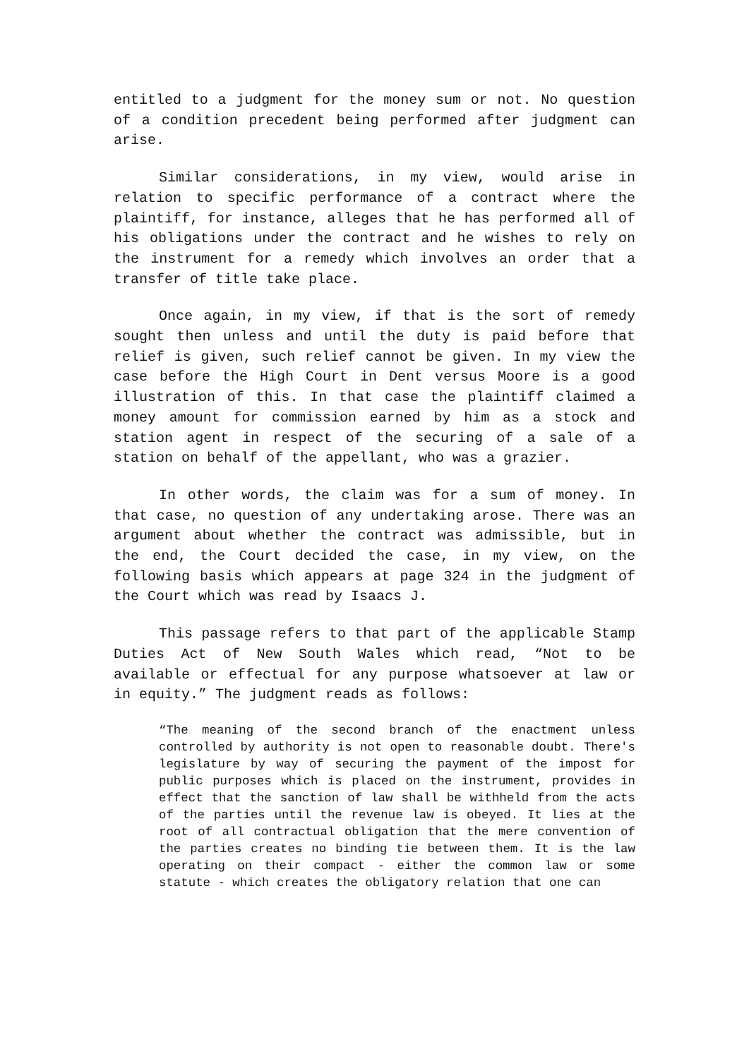entitled to a judgment for the money sum or not. No question of a condition precedent being performed after judgment can arise.
Similar considerations, in my view, would arise in relation to specific performance of a contract where the plaintiff, for instance, alleges that he has performed all of his obligations under the contract and he wishes to rely on the instrument for a remedy which involves an order that a transfer of title take place.
Once again, in my view, if that is the sort of remedy sought then unless and until the duty is paid before that relief is given, such relief cannot be given. In my view the case before the High Court in Dent versus Moore is a good illustration of this. In that case the plaintiff claimed a money amount for commission earned by him as a stock and station agent in respect of the securing of a sale of a station on behalf of the appellant, who was a grazier.
In other words, the claim was for a sum of money. In that case, no question of any undertaking arose. There was an argument about whether the contract was admissible, but in the end, the Court decided the case, in my view, on the following basis which appears at page 324 in the judgment of the Court which was read by Isaacs J.
This passage refers to that part of the applicable Stamp Duties Act of New South Wales which read, “Not to be available or effectual for any purpose whatsoever at law or in equity.” The judgment reads as follows:
“The meaning of the second branch of the enactment unless controlled by authority is not open to reasonable doubt. There's legislature by way of securing the payment of the impost for public purposes which is placed on the instrument, provides in effect that the sanction of law shall be withheld from the acts of the parties until the revenue law is obeyed. It lies at the root of all contractual obligation that the mere convention of the parties creates no binding tie between them. It is the law operating on their compact - either the common law or some statute - which creates the obligatory relation that one can